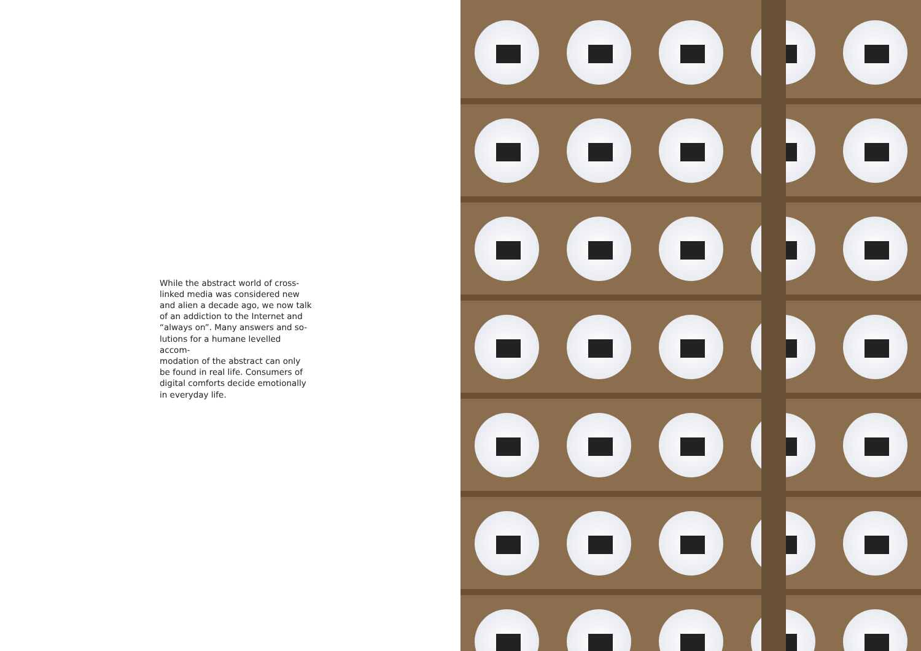While the abstract world of cross-
linked media was considered new
and alien a decade ago, we now talk
of an addiction to the Internet and
“always on”. Many answers and so-
lutions for a humane levelled accom-
modation of the abstract can only
be found in real life. Consumers of
digital comforts decide emotionally
in everyday life.